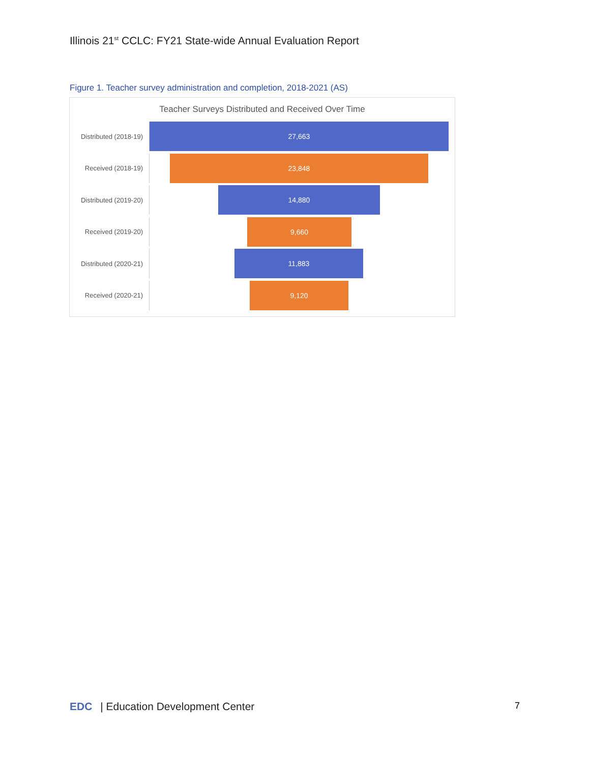Illinois 21<sup>st</sup> CCLC: FY21 State-wide Annual Evaluation Report
Figure 1. Teacher survey administration and completion, 2018-2021 (AS)
Teacher Surveys Distributed and Received Over Time
Distributed (2018-19)
27,663
Received (2018-19)
23,848
Distributed (2019-20)
14,880
Received (2019-20)
9,660
Distributed (2020-21)
11,883
Received (2020-21)
9,120
EDC | Education Development Center
7